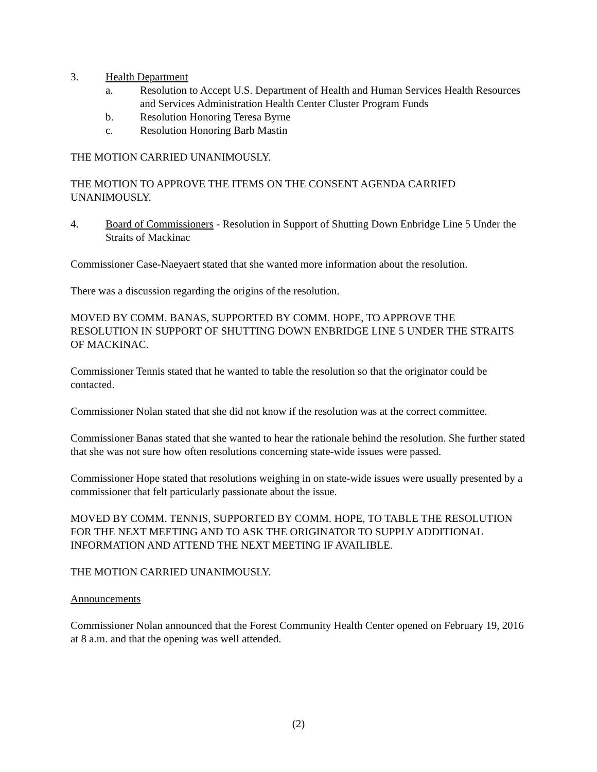3. Health Department
a. Resolution to Accept U.S. Department of Health and Human Services Health Resources and Services Administration Health Center Cluster Program Funds
b. Resolution Honoring Teresa Byrne
c. Resolution Honoring Barb Mastin
THE MOTION CARRIED UNANIMOUSLY.
THE MOTION TO APPROVE THE ITEMS ON THE CONSENT AGENDA CARRIED UNANIMOUSLY.
4. Board of Commissioners - Resolution in Support of Shutting Down Enbridge Line 5 Under the Straits of Mackinac
Commissioner Case-Naeyaert stated that she wanted more information about the resolution.
There was a discussion regarding the origins of the resolution.
MOVED BY COMM. BANAS, SUPPORTED BY COMM. HOPE, TO APPROVE THE RESOLUTION IN SUPPORT OF SHUTTING DOWN ENBRIDGE LINE 5 UNDER THE STRAITS OF MACKINAC.
Commissioner Tennis stated that he wanted to table the resolution so that the originator could be contacted.
Commissioner Nolan stated that she did not know if the resolution was at the correct committee.
Commissioner Banas stated that she wanted to hear the rationale behind the resolution. She further stated that she was not sure how often resolutions concerning state-wide issues were passed.
Commissioner Hope stated that resolutions weighing in on state-wide issues were usually presented by a commissioner that felt particularly passionate about the issue.
MOVED BY COMM. TENNIS, SUPPORTED BY COMM. HOPE, TO TABLE THE RESOLUTION FOR THE NEXT MEETING AND TO ASK THE ORIGINATOR TO SUPPLY ADDITIONAL INFORMATION AND ATTEND THE NEXT MEETING IF AVAILIBLE.
THE MOTION CARRIED UNANIMOUSLY.
Announcements
Commissioner Nolan announced that the Forest Community Health Center opened on February 19, 2016 at 8 a.m. and that the opening was well attended.
(2)